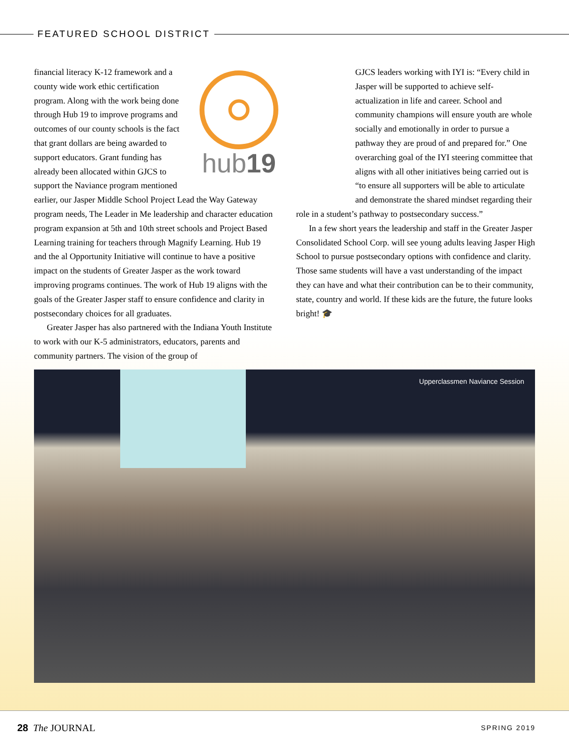FEATURED SCHOOL DISTRICT
hub19
financial literacy K-12 framework and a county wide work ethic certification program. Along with the work being done through Hub 19 to improve programs and outcomes of our county schools is the fact that grant dollars are being awarded to support educators. Grant funding has already been allocated within GJCS to support the Naviance program mentioned earlier, our Jasper Middle School Project Lead the Way Gateway program needs, The Leader in Me leadership and character education program expansion at 5th and 10th street schools and Project Based Learning training for teachers through Magnify Learning. Hub 19 and the al Opportunity Initiative will continue to have a positive impact on the students of Greater Jasper as the work toward improving programs continues. The work of Hub 19 aligns with the goals of the Greater Jasper staff to ensure confidence and clarity in postsecondary choices for all graduates.
Greater Jasper has also partnered with the Indiana Youth Institute to work with our K-5 administrators, educators, parents and community partners. The vision of the group of
GJCS leaders working with IYI is: “Every child in Jasper will be supported to achieve self-actualization in life and career. School and community champions will ensure youth are whole socially and emotionally in order to pursue a pathway they are proud of and prepared for.” One overarching goal of the IYI steering committee that aligns with all other initiatives being carried out is “to ensure all supporters will be able to articulate and demonstrate the shared mindset regarding their role in a student’s pathway to postsecondary success.”
In a few short years the leadership and staff in the Greater Jasper Consolidated School Corp. will see young adults leaving Jasper High School to pursue postsecondary options with confidence and clarity. Those same students will have a vast understanding of the impact they can have and what their contribution can be to their community, state, country and world. If these kids are the future, the future looks bright! 🎓
Upperclassmen Naviance Session
28 The JOURNAL SPRING 2019